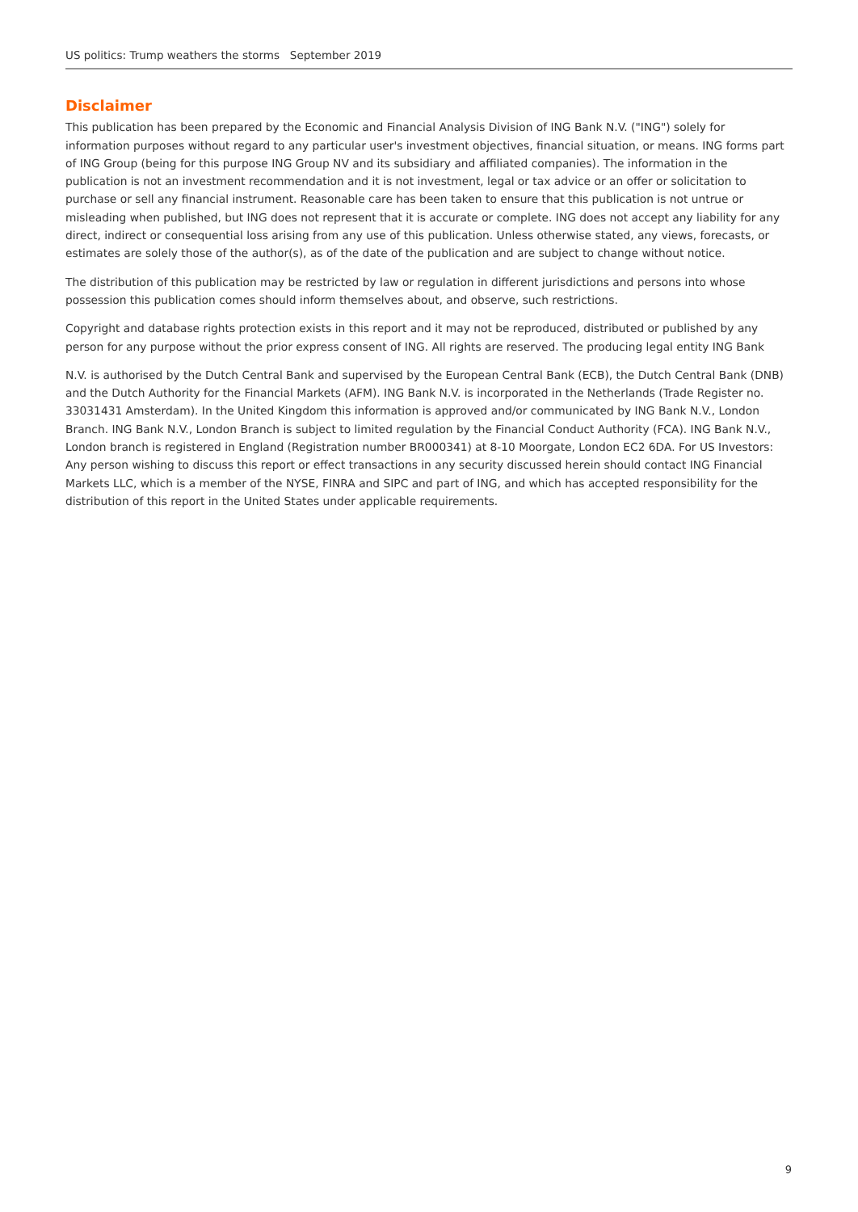US politics: Trump weathers the storms September 2019
Disclaimer
This publication has been prepared by the Economic and Financial Analysis Division of ING Bank N.V. ("ING") solely for information purposes without regard to any particular user's investment objectives, financial situation, or means. ING forms part of ING Group (being for this purpose ING Group NV and its subsidiary and affiliated companies). The information in the publication is not an investment recommendation and it is not investment, legal or tax advice or an offer or solicitation to purchase or sell any financial instrument. Reasonable care has been taken to ensure that this publication is not untrue or misleading when published, but ING does not represent that it is accurate or complete. ING does not accept any liability for any direct, indirect or consequential loss arising from any use of this publication. Unless otherwise stated, any views, forecasts, or estimates are solely those of the author(s), as of the date of the publication and are subject to change without notice.
The distribution of this publication may be restricted by law or regulation in different jurisdictions and persons into whose possession this publication comes should inform themselves about, and observe, such restrictions.
Copyright and database rights protection exists in this report and it may not be reproduced, distributed or published by any person for any purpose without the prior express consent of ING. All rights are reserved. The producing legal entity ING Bank
N.V. is authorised by the Dutch Central Bank and supervised by the European Central Bank (ECB), the Dutch Central Bank (DNB) and the Dutch Authority for the Financial Markets (AFM). ING Bank N.V. is incorporated in the Netherlands (Trade Register no. 33031431 Amsterdam). In the United Kingdom this information is approved and/or communicated by ING Bank N.V., London Branch. ING Bank N.V., London Branch is subject to limited regulation by the Financial Conduct Authority (FCA). ING Bank N.V., London branch is registered in England (Registration number BR000341) at 8-10 Moorgate, London EC2 6DA. For US Investors: Any person wishing to discuss this report or effect transactions in any security discussed herein should contact ING Financial Markets LLC, which is a member of the NYSE, FINRA and SIPC and part of ING, and which has accepted responsibility for the distribution of this report in the United States under applicable requirements.
9